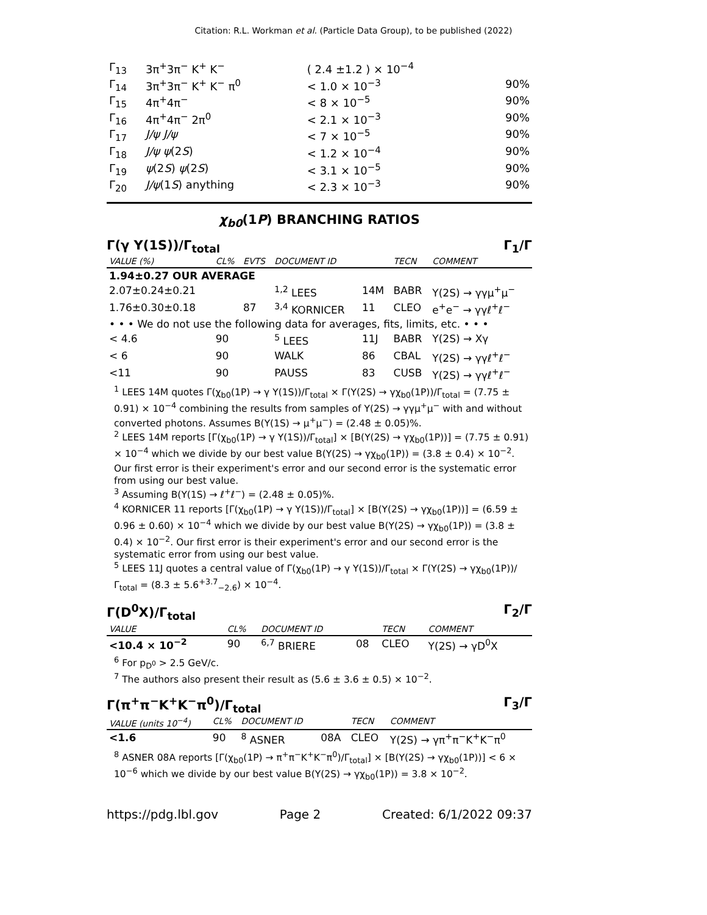Citation: R.L. Workman et al. (Particle Data Group), to be published (2022)
| Γ<sub>13</sub> | 3π<sup>+</sup>3π<sup>−</sup> K<sup>+</sup> K<sup>−</sup> | ( 2.4 ±1.2 ) × 10<sup>−4</sup> | |
| Γ<sub>14</sub> | 3π<sup>+</sup>3π<sup>−</sup> K<sup>+</sup> K<sup>−</sup> π<sup>0</sup> | < 1.0 × 10<sup>−3</sup> | 90% |
| Γ<sub>15</sub> | 4π<sup>+</sup>4π<sup>−</sup> | < 8 × 10<sup>−5</sup> | 90% |
| Γ<sub>16</sub> | 4π<sup>+</sup>4π<sup>−</sup> 2π<sup>0</sup> | < 2.1 × 10<sup>−3</sup> | 90% |
| Γ<sub>17</sub> | J/ψ J/ψ | < 7 × 10<sup>−5</sup> | 90% |
| Γ<sub>18</sub> | J/ψ ψ (2 S ) | < 1.2 × 10<sup>−4</sup> | 90% |
| Γ<sub>19</sub> | ψ (2 S ) ψ (2 S ) | < 3.1 × 10<sup>−5</sup> | 90% |
| Γ<sub>20</sub> | J/ψ (1 S ) anything | < 2.3 × 10<sup>−3</sup> | 90% |
χ<sub>b0</sub>(1P) BRANCHING RATIOS
Γ(γ Υ(1S))/Γ<sub>total</sub> Γ<sub>1</sub>/Γ
| VALUE (%) | CL% | EVTS | DOCUMENT ID | | TECN | COMMENT |
| --- | --- | --- | --- | --- | --- | --- |
| 1.94±0.27 OUR AVERAGE | | | | | | |
| 2.07±0.24±0.21 | | | <sup>1,2</sup> LEES | 14M | BABR | Υ(2S) → γγμ<sup>+</sup>μ<sup>−</sup> |
| 1.76±0.30±0.18 | | 87 | <sup>3,4</sup> KORNICER | 11 | CLEO | e<sup>+</sup>e<sup>−</sup> → γγℓ<sup>+</sup>ℓ<sup>−</sup> |
| • • • We do not use the following data for averages, fits, limits, etc. • • • | | | | | | |
| < 4.6 | 90 | | <sup>5</sup> LEES | 11J | BABR | Υ(2S) → Xγ |
| < 6 | 90 | | WALK | 86 | CBAL | Υ(2S) → γγℓ<sup>+</sup>ℓ<sup>−</sup> |
| <11 | 90 | | PAUSS | 83 | CUSB | Υ(2S) → γγℓ<sup>+</sup>ℓ<sup>−</sup> |
<sup>1</sup> LEES 14M quotes Γ(χ<sub>b0</sub>(1P) → γ Υ(1S))/Γ<sub>total</sub> × Γ(Υ(2S) → γχ<sub>b0</sub>(1P))/Γ<sub>total</sub> = (7.75 ± 0.91) × 10<sup>−4</sup> combining the results from samples of Υ(2S) → γγμ<sup>+</sup>μ<sup>−</sup> with and without converted photons. Assumes B(Υ(1S) → μ<sup>+</sup>μ<sup>−</sup>) = (2.48 ± 0.05)%.
<sup>2</sup> LEES 14M reports [Γ(χ<sub>b0</sub>(1P) → γ Υ(1S))/Γ<sub>total</sub>] × [B(Υ(2S) → γχ<sub>b0</sub>(1P))] = (7.75 ± 0.91) × 10<sup>−4</sup> which we divide by our best value B(Υ(2S) → γχ<sub>b0</sub>(1P)) = (3.8 ± 0.4) × 10<sup>−2</sup>. Our first error is their experiment's error and our second error is the systematic error from using our best value.
<sup>3</sup> Assuming B(Υ(1S) → ℓ<sup>+</sup>ℓ<sup>−</sup>) = (2.48 ± 0.05)%.
<sup>4</sup> KORNICER 11 reports [Γ(χ<sub>b0</sub>(1P) → γ Υ(1S))/Γ<sub>total</sub>] × [B(Υ(2S) → γχ<sub>b0</sub>(1P))] = (6.59 ± 0.96 ± 0.60) × 10<sup>−4</sup> which we divide by our best value B(Υ(2S) → γχ<sub>b0</sub>(1P)) = (3.8 ± 0.4) × 10<sup>−2</sup>. Our first error is their experiment's error and our second error is the systematic error from using our best value.
<sup>5</sup> LEES 11J quotes a central value of Γ(χ<sub>b0</sub>(1P) → γ Υ(1S))/Γ<sub>total</sub> × Γ(Υ(2S) → γχ<sub>b0</sub>(1P))/Γ<sub>total</sub> = (8.3 ± 5.6<sup>+3.7</sup><sub>−2.6</sub>) × 10<sup>−4</sup>.
Γ(D<sup>0</sup>X)/Γ<sub>total</sub> Γ<sub>2</sub>/Γ
| VALUE | CL% | DOCUMENT ID | | TECN | COMMENT |
| --- | --- | --- | --- | --- | --- |
| <10.4 × 10<sup>−2</sup> | 90 | <sup>6,7</sup> BRIERE | 08 | CLEO | Υ(2S) → γD<sup>0</sup>X |
<sup>6</sup> For p<sub>D<sup>0</sup></sub> > 2.5 GeV/c.
<sup>7</sup> The authors also present their result as (5.6 ± 3.6 ± 0.5) × 10<sup>−2</sup>.
Γ(π<sup>+</sup>π<sup>−</sup>K<sup>+</sup>K<sup>−</sup>π<sup>0</sup>)/Γ<sub>total</sub> Γ<sub>3</sub>/Γ
| VALUE (units 10<sup>−4</sup>) | CL% | DOCUMENT ID | | TECN | COMMENT |
| --- | --- | --- | --- | --- | --- |
| <1.6 | 90 | <sup>8</sup> ASNER | 08A | CLEO | Υ(2S) → γπ<sup>+</sup>π<sup>−</sup>K<sup>+</sup>K<sup>−</sup>π<sup>0</sup> |
<sup>8</sup> ASNER 08A reports [Γ(χ<sub>b0</sub>(1P) → π<sup>+</sup>π<sup>−</sup>K<sup>+</sup>K<sup>−</sup>π<sup>0</sup>)/Γ<sub>total</sub>] × [B(Υ(2S) → γχ<sub>b0</sub>(1P))] < 6 × 10<sup>−6</sup> which we divide by our best value B(Υ(2S) → γχ<sub>b0</sub>(1P)) = 3.8 × 10<sup>−2</sup>.
https://pdg.lbl.gov Page 2 Created: 6/1/2022 09:37